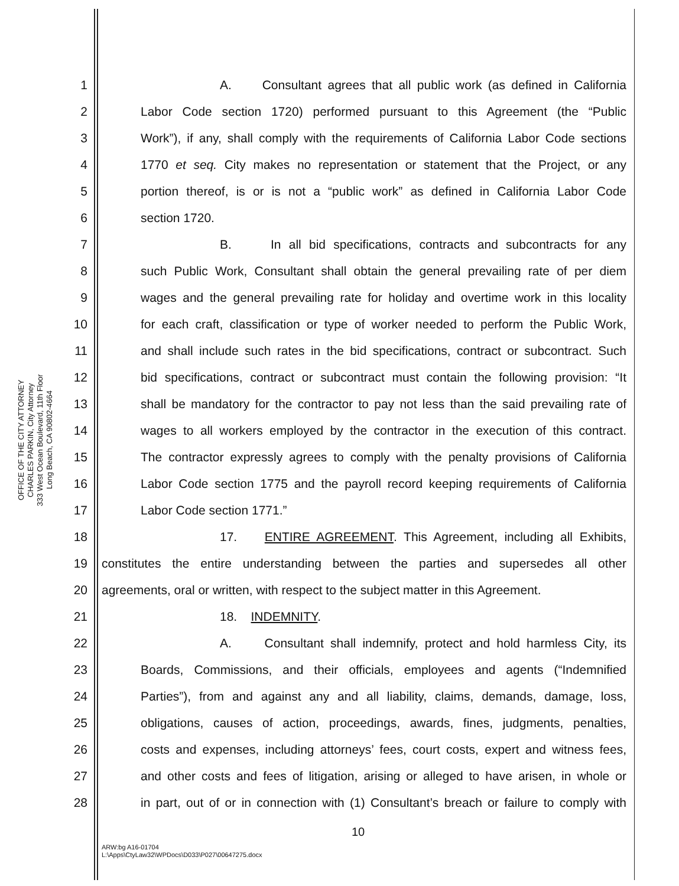OFFICE OF THE CITY ATTORNEY
CHARLES PARKIN, City Attorney
333 West Ocean Boulevard, 11th Floor
Long Beach, CA 90802-4664
1 A. Consultant agrees that all public work (as defined in California
2 Labor Code section 1720) performed pursuant to this Agreement (the “Public
3 Work”), if any, shall comply with the requirements of California Labor Code sections
4 1770 et seq. City makes no representation or statement that the Project, or any
5 portion thereof, is or is not a “public work” as defined in California Labor Code
6 section 1720.
7 B. In all bid specifications, contracts and subcontracts for any
8 such Public Work, Consultant shall obtain the general prevailing rate of per diem
9 wages and the general prevailing rate for holiday and overtime work in this locality
10 for each craft, classification or type of worker needed to perform the Public Work,
11 and shall include such rates in the bid specifications, contract or subcontract. Such
12 bid specifications, contract or subcontract must contain the following provision: “It
13 shall be mandatory for the contractor to pay not less than the said prevailing rate of
14 wages to all workers employed by the contractor in the execution of this contract.
15 The contractor expressly agrees to comply with the penalty provisions of California
16 Labor Code section 1775 and the payroll record keeping requirements of California
17 Labor Code section 1771.”
18 17. ENTIRE AGREEMENT. This Agreement, including all Exhibits,
19 constitutes the entire understanding between the parties and supersedes all other
20 agreements, oral or written, with respect to the subject matter in this Agreement.
21 18. INDEMNITY.
22 A. Consultant shall indemnify, protect and hold harmless City, its
23 Boards, Commissions, and their officials, employees and agents (“Indemnified
24 Parties”), from and against any and all liability, claims, demands, damage, loss,
25 obligations, causes of action, proceedings, awards, fines, judgments, penalties,
26 costs and expenses, including attorneys’ fees, court costs, expert and witness fees,
27 and other costs and fees of litigation, arising or alleged to have arisen, in whole or
28 in part, out of or in connection with (1) Consultant’s breach or failure to comply with
10
ARW:bg A16-01704
L:\Apps\CtyLaw32\WPDocs\D033\P027\00647275.docx